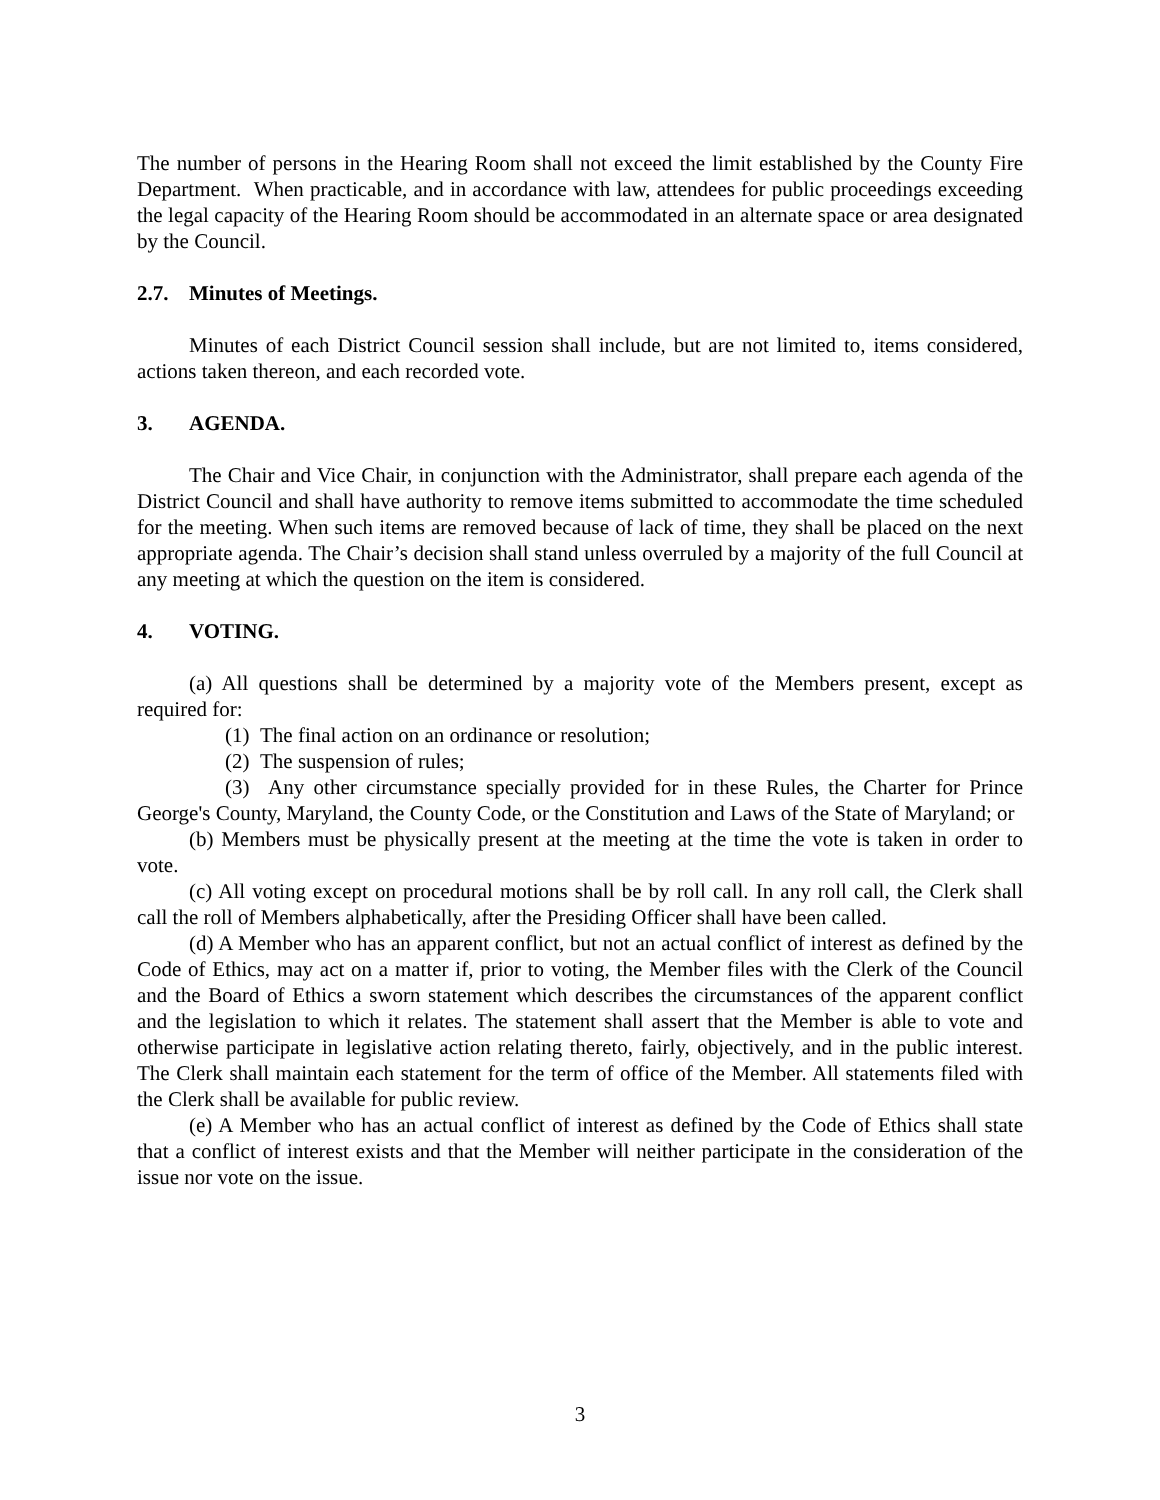The number of persons in the Hearing Room shall not exceed the limit established by the County Fire Department. When practicable, and in accordance with law, attendees for public proceedings exceeding the legal capacity of the Hearing Room should be accommodated in an alternate space or area designated by the Council.
2.7. Minutes of Meetings.
Minutes of each District Council session shall include, but are not limited to, items considered, actions taken thereon, and each recorded vote.
3. AGENDA.
The Chair and Vice Chair, in conjunction with the Administrator, shall prepare each agenda of the District Council and shall have authority to remove items submitted to accommodate the time scheduled for the meeting. When such items are removed because of lack of time, they shall be placed on the next appropriate agenda. The Chair’s decision shall stand unless overruled by a majority of the full Council at any meeting at which the question on the item is considered.
4. VOTING.
(a) All questions shall be determined by a majority vote of the Members present, except as required for:
(1) The final action on an ordinance or resolution;
(2) The suspension of rules;
(3) Any other circumstance specially provided for in these Rules, the Charter for Prince George's County, Maryland, the County Code, or the Constitution and Laws of the State of Maryland; or
(b) Members must be physically present at the meeting at the time the vote is taken in order to vote.
(c) All voting except on procedural motions shall be by roll call. In any roll call, the Clerk shall call the roll of Members alphabetically, after the Presiding Officer shall have been called.
(d) A Member who has an apparent conflict, but not an actual conflict of interest as defined by the Code of Ethics, may act on a matter if, prior to voting, the Member files with the Clerk of the Council and the Board of Ethics a sworn statement which describes the circumstances of the apparent conflict and the legislation to which it relates. The statement shall assert that the Member is able to vote and otherwise participate in legislative action relating thereto, fairly, objectively, and in the public interest. The Clerk shall maintain each statement for the term of office of the Member. All statements filed with the Clerk shall be available for public review.
(e) A Member who has an actual conflict of interest as defined by the Code of Ethics shall state that a conflict of interest exists and that the Member will neither participate in the consideration of the issue nor vote on the issue.
3